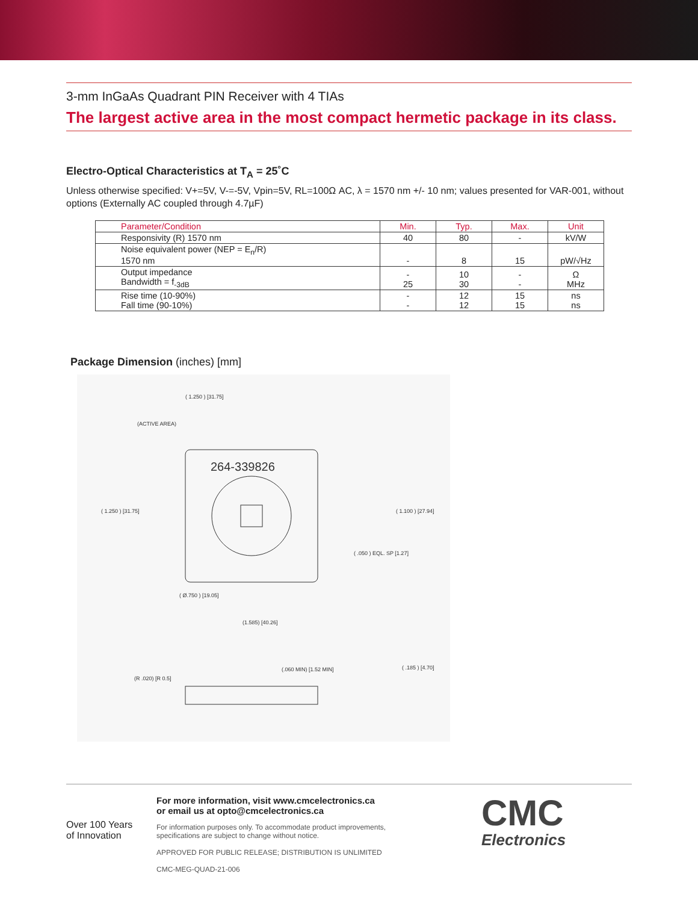3-mm InGaAs Quadrant PIN Receiver with 4 TIAs
The largest active area in the most compact hermetic package in its class.
Electro-Optical Characteristics at T<sub>A</sub> = 25˚C
Unless otherwise specified: V+=5V, V-=-5V, Vpin=5V, RL=100Ω AC, λ = 1570 nm +/- 10 nm; values presented for VAR-001, without options (Externally AC coupled through 4.7µF)
| Parameter/Condition | Min. | Typ. | Max. | Unit |
| --- | --- | --- | --- | --- |
| Responsivity (R) 1570 nm | 40 | 80 | - | kV/W |
| Noise equivalent power (NEP = E<sub>n</sub>/R) 1570 nm | - | 8 | 15 | pW/√Hz |
| Output impedance Bandwidth = f<sub>-3dB</sub> | - 25 | 10 30 | - - | Ω MHz |
| Rise time (10-90%) Fall time (90-10%) | - - | 12 12 | 15 15 | ns ns |
Package Dimension (inches) [mm]
264-339826
( 1.250 ) [31.75]
(ACTIVE AREA)
( 1.250 ) [31.75]
( 1.100 ) [27.94]
( .050 ) EQL. SP [1.27]
( Ø.750 ) [19.05]
(1.585) [40.26]
(.060 MIN) [1.52 MIN]
(R .020) [R 0.5]
( .185 ) [4.70]
Over 100 Years
of Innovation
For more information, visit www.cmcelectronics.ca
or email us at opto@cmcelectronics.ca
For information purposes only. To accommodate product improvements,
specifications are subject to change without notice.
APPROVED FOR PUBLIC RELEASE; DISTRIBUTION IS UNLIMITED
CMC-MEG-QUAD-21-006
CMC
Electronics